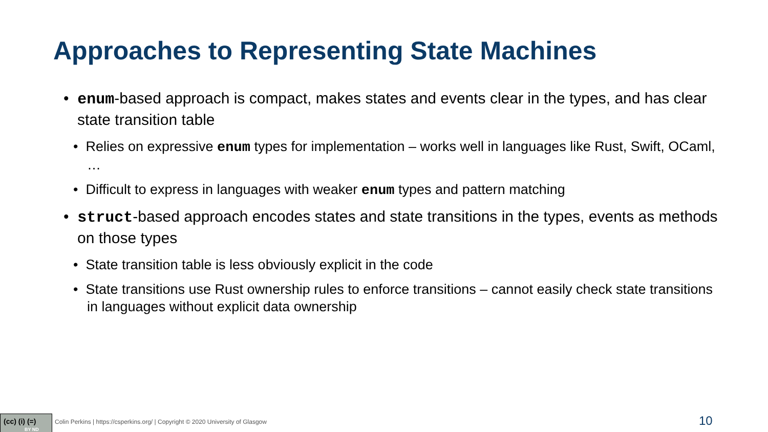Approaches to Representing State Machines
• enum-based approach is compact, makes states and events clear in the types, and has clear state transition table
• Relies on expressive enum types for implementation – works well in languages like Rust, Swift, OCaml, …
• Difficult to express in languages with weaker enum types and pattern matching
• struct-based approach encodes states and state transitions in the types, events as methods on those types
• State transition table is less obviously explicit in the code
• State transitions use Rust ownership rules to enforce transitions – cannot easily check state transitions in languages without explicit data ownership
(cc) (i) (=)
BY ND
Colin Perkins | https://csperkins.org/ | Copyright © 2020 University of Glasgow
10